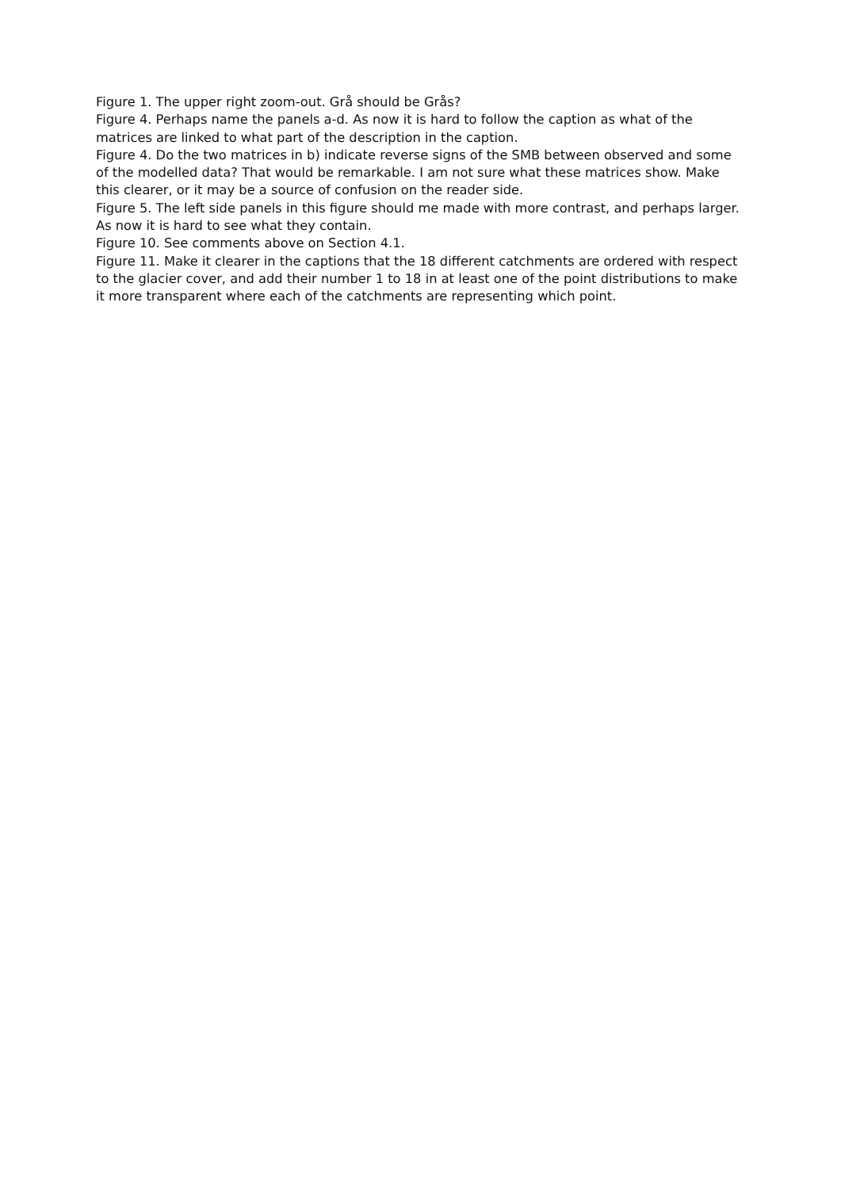Figure 1. The upper right zoom-out. Grå should be Grås?
Figure 4. Perhaps name the panels a-d. As now it is hard to follow the caption as what of the matrices are linked to what part of the description in the caption.
Figure 4. Do the two matrices in b) indicate reverse signs of the SMB between observed and some of the modelled data? That would be remarkable. I am not sure what these matrices show. Make this clearer, or it may be a source of confusion on the reader side.
Figure 5. The left side panels in this figure should me made with more contrast, and perhaps larger. As now it is hard to see what they contain.
Figure 10. See comments above on Section 4.1.
Figure 11. Make it clearer in the captions that the 18 different catchments are ordered with respect to the glacier cover, and add their number 1 to 18 in at least one of the point distributions to make it more transparent where each of the catchments are representing which point.